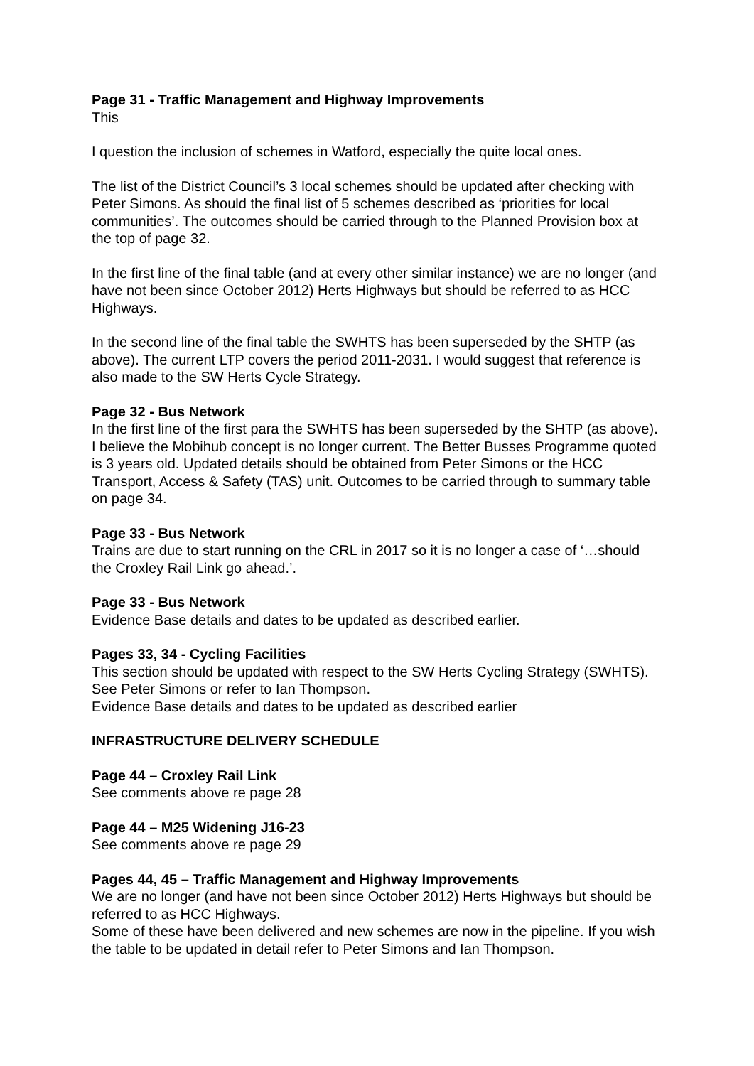Page 31 - Traffic Management and Highway Improvements
This
I question the inclusion of schemes in Watford, especially the quite local ones.
The list of the District Council’s 3 local schemes should be updated after checking with Peter Simons. As should the final list of 5 schemes described as ‘priorities for local communities’. The outcomes should be carried through to the Planned Provision box at the top of page 32.
In the first line of the final table (and at every other similar instance) we are no longer (and have not been since October 2012) Herts Highways but should be referred to as HCC Highways.
In the second line of the final table the SWHTS has been superseded by the SHTP (as above). The current LTP covers the period 2011-2031. I would suggest that reference is also made to the SW Herts Cycle Strategy.
Page 32 - Bus Network
In the first line of the first para the SWHTS has been superseded by the SHTP (as above). I believe the Mobihub concept is no longer current. The Better Busses Programme quoted is 3 years old. Updated details should be obtained from Peter Simons or the HCC Transport, Access & Safety (TAS) unit. Outcomes to be carried through to summary table on page 34.
Page 33 - Bus Network
Trains are due to start running on the CRL in 2017 so it is no longer a case of ‘…should the Croxley Rail Link go ahead.’.
Page 33 - Bus Network
Evidence Base details and dates to be updated as described earlier.
Pages 33, 34 - Cycling Facilities
This section should be updated with respect to the SW Herts Cycling Strategy (SWHTS). See Peter Simons or refer to Ian Thompson.
Evidence Base details and dates to be updated as described earlier
INFRASTRUCTURE DELIVERY SCHEDULE
Page 44 – Croxley Rail Link
See comments above re page 28
Page 44 – M25 Widening J16-23
See comments above re page 29
Pages 44, 45 – Traffic Management and Highway Improvements
We are no longer (and have not been since October 2012) Herts Highways but should be referred to as HCC Highways.
Some of these have been delivered and new schemes are now in the pipeline. If you wish the table to be updated in detail refer to Peter Simons and Ian Thompson.